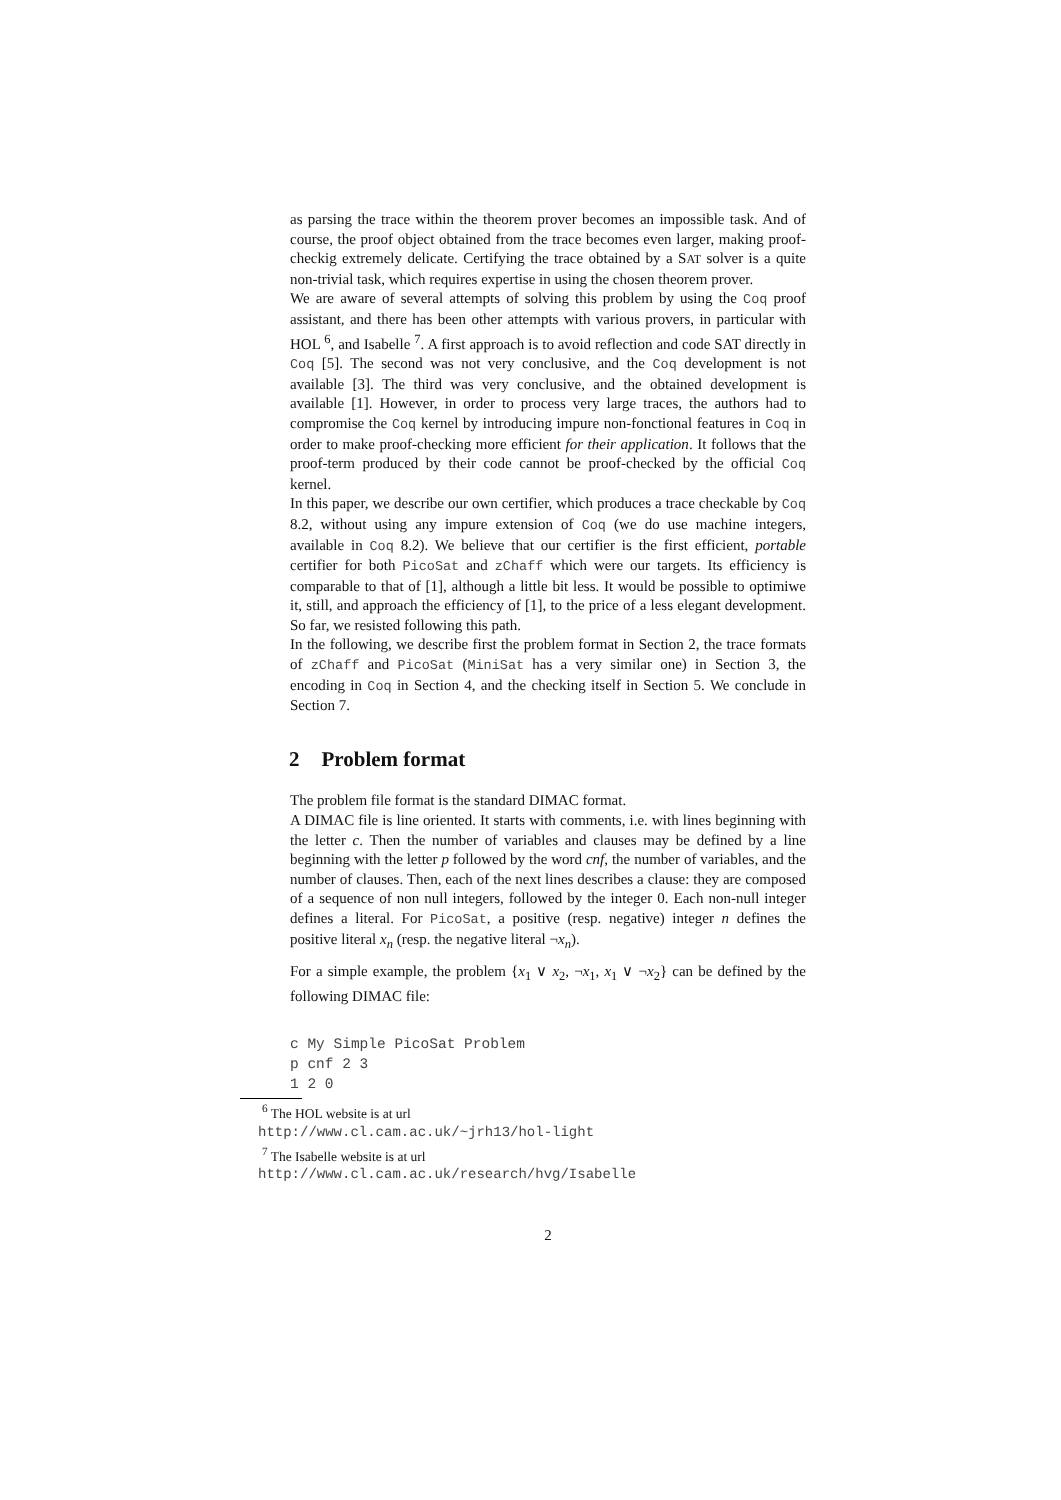as parsing the trace within the theorem prover becomes an impossible task. And of course, the proof object obtained from the trace becomes even larger, making proof-checkig extremely delicate. Certifying the trace obtained by a SAT solver is a quite non-trivial task, which requires expertise in using the chosen theorem prover.
We are aware of several attempts of solving this problem by using the Coq proof assistant, and there has been other attempts with various provers, in particular with HOL <sup>6</sup>, and Isabelle <sup>7</sup>. A first approach is to avoid reflection and code SAT directly in Coq [5]. The second was not very conclusive, and the Coq development is not available [3]. The third was very conclusive, and the obtained development is available [1]. However, in order to process very large traces, the authors had to compromise the Coq kernel by introducing impure non-fonctional features in Coq in order to make proof-checking more efficient for their application. It follows that the proof-term produced by their code cannot be proof-checked by the official Coq kernel.
In this paper, we describe our own certifier, which produces a trace checkable by Coq 8.2, without using any impure extension of Coq (we do use machine integers, available in Coq 8.2). We believe that our certifier is the first efficient, portable certifier for both PicoSat and zChaff which were our targets. Its efficiency is comparable to that of [1], although a little bit less. It would be possible to optimiwe it, still, and approach the efficiency of [1], to the price of a less elegant development. So far, we resisted following this path.
In the following, we describe first the problem format in Section 2, the trace formats of zChaff and PicoSat (MiniSat has a very similar one) in Section 3, the encoding in Coq in Section 4, and the checking itself in Section 5. We conclude in Section 7.
2 Problem format
The problem file format is the standard DIMAC format.
A DIMAC file is line oriented. It starts with comments, i.e. with lines beginning with the letter c. Then the number of variables and clauses may be defined by a line beginning with the letter p followed by the word cnf, the number of variables, and the number of clauses. Then, each of the next lines describes a clause: they are composed of a sequence of non null integers, followed by the integer 0. Each non-null integer defines a literal. For PicoSat, a positive (resp. negative) integer n defines the positive literal x<sub>n</sub> (resp. the negative literal ¬x<sub>n</sub>).
For a simple example, the problem {x<sub>1</sub> ∨ x<sub>2</sub>, ¬x<sub>1</sub>, x<sub>1</sub> ∨ ¬x<sub>2</sub>} can be defined by the following DIMAC file:
c My Simple PicoSat Problem
p cnf 2 3
1 2 0
<sup>6</sup> The HOL website is at url
http://www.cl.cam.ac.uk/~jrh13/hol-light
<sup>7</sup> The Isabelle website is at url
http://www.cl.cam.ac.uk/research/hvg/Isabelle
2